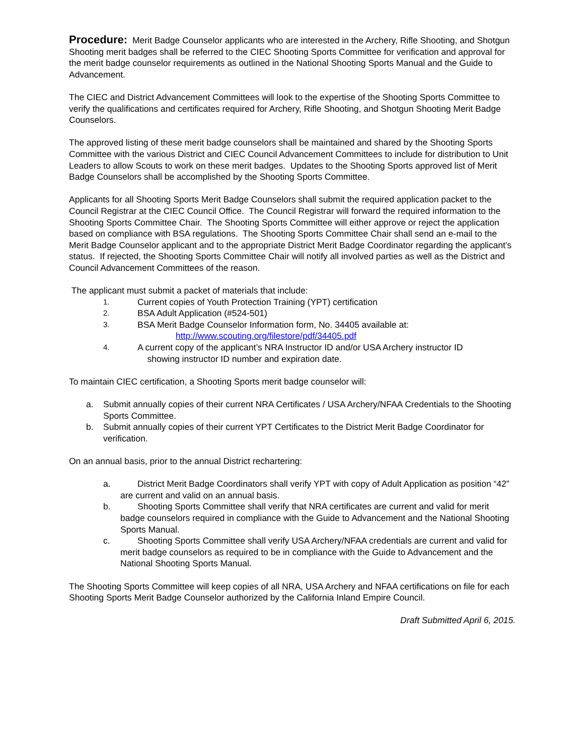Procedure: Merit Badge Counselor applicants who are interested in the Archery, Rifle Shooting, and Shotgun Shooting merit badges shall be referred to the CIEC Shooting Sports Committee for verification and approval for the merit badge counselor requirements as outlined in the National Shooting Sports Manual and the Guide to Advancement.
The CIEC and District Advancement Committees will look to the expertise of the Shooting Sports Committee to verify the qualifications and certificates required for Archery, Rifle Shooting, and Shotgun Shooting Merit Badge Counselors.
The approved listing of these merit badge counselors shall be maintained and shared by the Shooting Sports Committee with the various District and CIEC Council Advancement Committees to include for distribution to Unit Leaders to allow Scouts to work on these merit badges. Updates to the Shooting Sports approved list of Merit Badge Counselors shall be accomplished by the Shooting Sports Committee.
Applicants for all Shooting Sports Merit Badge Counselors shall submit the required application packet to the Council Registrar at the CIEC Council Office. The Council Registrar will forward the required information to the Shooting Sports Committee Chair. The Shooting Sports Committee will either approve or reject the application based on compliance with BSA regulations. The Shooting Sports Committee Chair shall send an e-mail to the Merit Badge Counselor applicant and to the appropriate District Merit Badge Coordinator regarding the applicant’s status. If rejected, the Shooting Sports Committee Chair will notify all involved parties as well as the District and Council Advancement Committees of the reason.
The applicant must submit a packet of materials that include:
1. Current copies of Youth Protection Training (YPT) certification
2. BSA Adult Application (#524-501)
3. BSA Merit Badge Counselor Information form, No. 34405 available at:
http://www.scouting.org/filestore/pdf/34405.pdf
4. A current copy of the applicant’s NRA Instructor ID and/or USA Archery instructor ID
showing instructor ID number and expiration date.
To maintain CIEC certification, a Shooting Sports merit badge counselor will:
a. Submit annually copies of their current NRA Certificates / USA Archery/NFAA Credentials to the Shooting Sports Committee.
b. Submit annually copies of their current YPT Certificates to the District Merit Badge Coordinator for verification.
On an annual basis, prior to the annual District rechartering:
a. District Merit Badge Coordinators shall verify YPT with copy of Adult Application as position “42” are current and valid on an annual basis.
b. Shooting Sports Committee shall verify that NRA certificates are current and valid for merit badge counselors required in compliance with the Guide to Advancement and the National Shooting Sports Manual.
c. Shooting Sports Committee shall verify USA Archery/NFAA credentials are current and valid for merit badge counselors as required to be in compliance with the Guide to Advancement and the National Shooting Sports Manual.
The Shooting Sports Committee will keep copies of all NRA, USA Archery and NFAA certifications on file for each Shooting Sports Merit Badge Counselor authorized by the California Inland Empire Council.
Draft Submitted April 6, 2015.